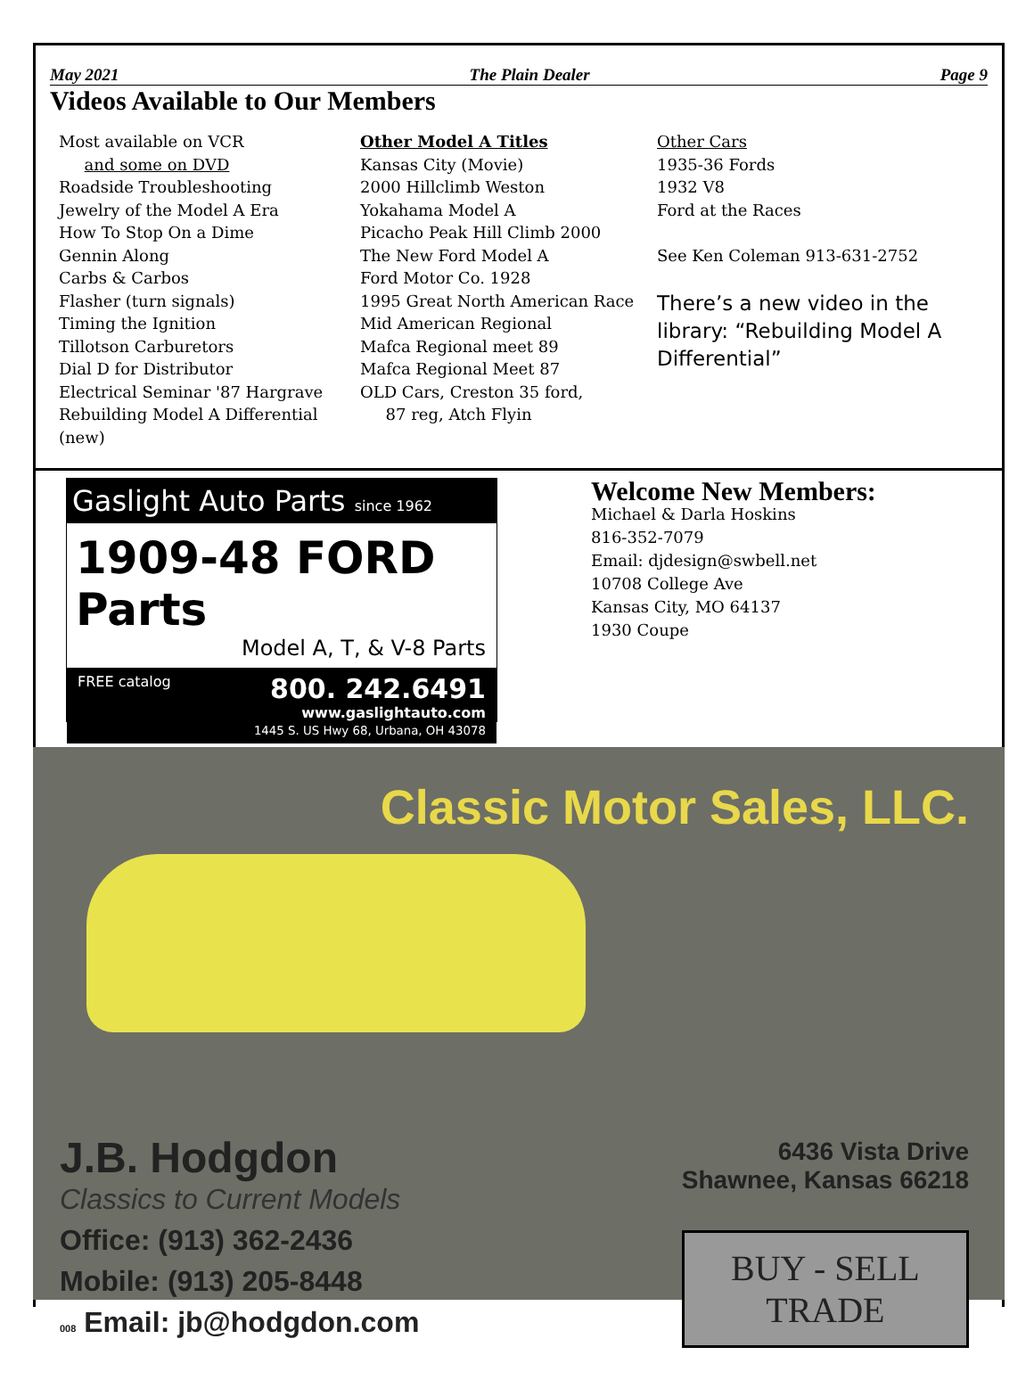May 2021 The Plain Dealer Page 9
Videos Available to Our Members
Most available on VCR
and some on DVD
Roadside Troubleshooting
Jewelry of the Model A Era
How To Stop On a Dime
Gennin Along
Carbs & Carbos
Flasher (turn signals)
Timing the Ignition
Tillotson Carburetors
Dial D for Distributor
Electrical Seminar '87 Hargrave
Rebuilding Model A Differential (new)
Other Model A Titles
Kansas City (Movie)
2000 Hillclimb Weston
Yokahama Model A
Picacho Peak Hill Climb 2000
The New Ford Model A
Ford Motor Co. 1928
1995 Great North American Race
Mid American Regional
Mafca Regional meet 89
Mafca Regional Meet 87
OLD Cars, Creston 35 ford,
87 reg, Atch Flyin
Other Cars
1935-36 Fords
1932 V8
Ford at the Races
See Ken Coleman 913-631-2752
There’s a new video in the library: “Rebuilding Model A Differential”
Gaslight Auto Parts since 1962
1909-48 FORD Parts
Model A, T, & V-8 Parts
FREE catalog 800. 242.6491
www.gaslightauto.com
1445 S. US Hwy 68, Urbana, OH 43078
Welcome New Members:
Michael & Darla Hoskins
816-352-7079
Email: djdesign@swbell.net
10708 College Ave
Kansas City, MO 64137
1930 Coupe
Classic Motor Sales, LLC.
J.B. Hodgdon
Classics to Current Models
Office: (913) 362-2436
Mobile: (913) 205-8448
008 Email: jb@hodgdon.com
6436 Vista Drive
Shawnee, Kansas 66218
BUY - SELL
TRADE